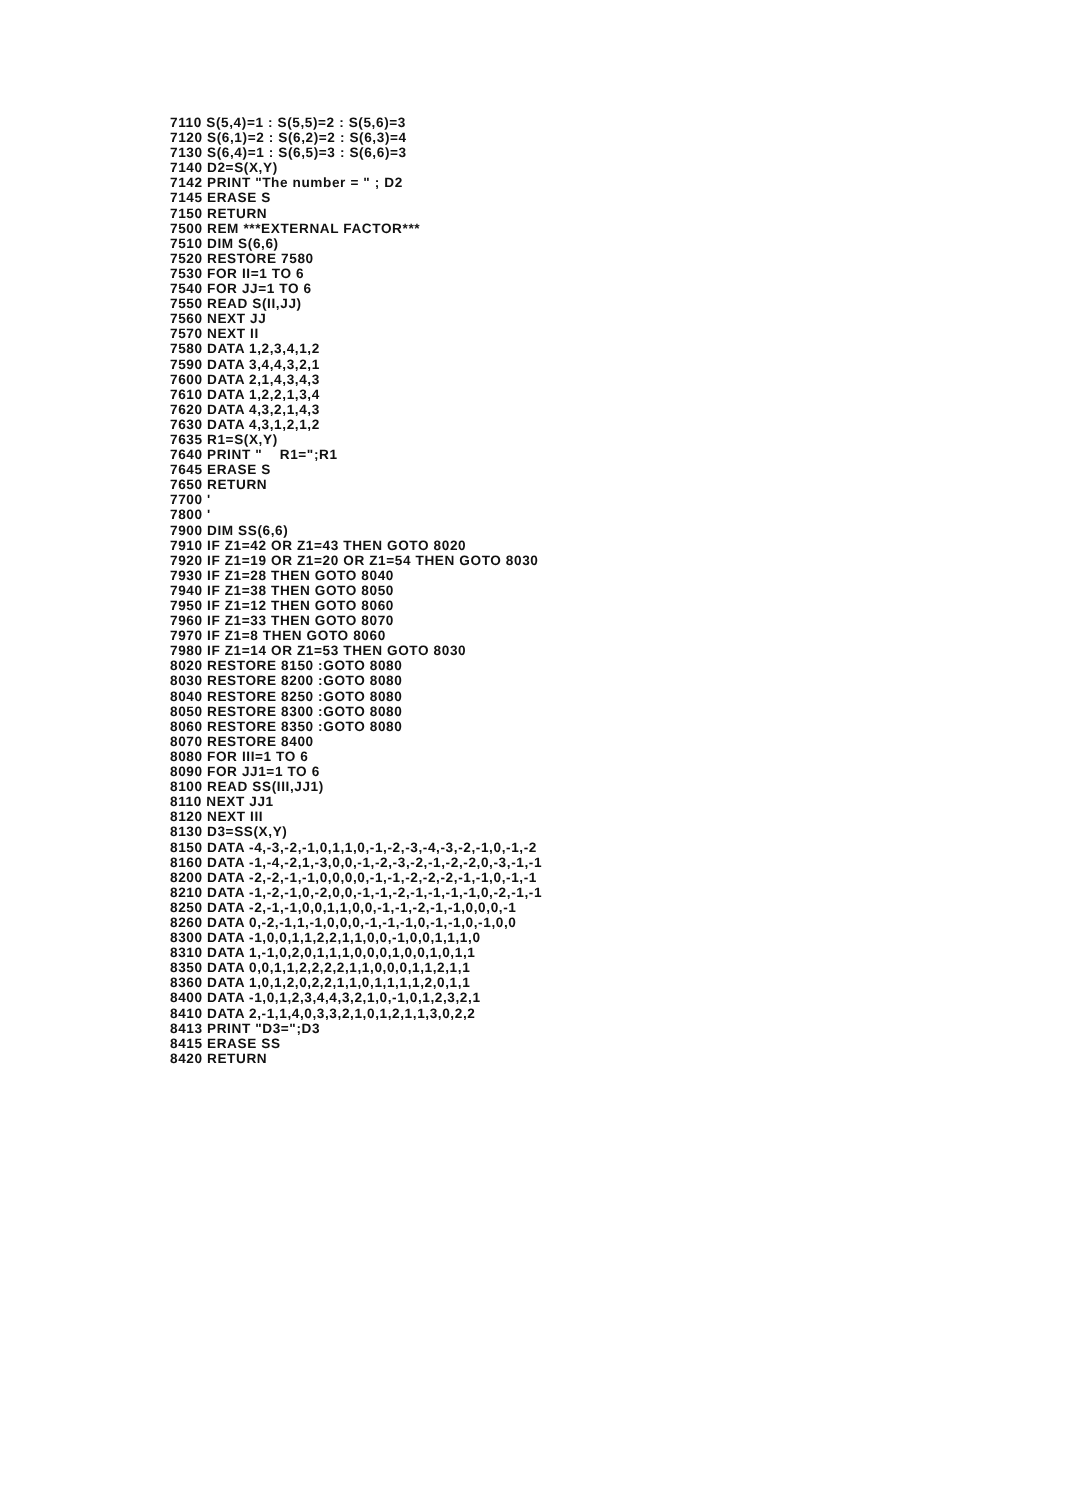7110 S(5,4)=1 : S(5,5)=2 : S(5,6)=3
7120 S(6,1)=2 : S(6,2)=2 : S(6,3)=4
7130 S(6,4)=1 : S(6,5)=3 : S(6,6)=3
7140 D2=S(X,Y)
7142 PRINT "The number = " ; D2
7145 ERASE S
7150 RETURN
7500 REM ***EXTERNAL FACTOR***
7510 DIM S(6,6)
7520 RESTORE 7580
7530 FOR II=1 TO 6
7540 FOR JJ=1 TO 6
7550 READ S(II,JJ)
7560 NEXT JJ
7570 NEXT II
7580 DATA 1,2,3,4,1,2
7590 DATA 3,4,4,3,2,1
7600 DATA 2,1,4,3,4,3
7610 DATA 1,2,2,1,3,4
7620 DATA 4,3,2,1,4,3
7630 DATA 4,3,1,2,1,2
7635 R1=S(X,Y)
7640 PRINT "    R1=";R1
7645 ERASE S
7650 RETURN
7700 '
7800 '
7900 DIM SS(6,6)
7910 IF Z1=42 OR Z1=43 THEN GOTO 8020
7920 IF Z1=19 OR Z1=20 OR Z1=54 THEN GOTO 8030
7930 IF Z1=28 THEN GOTO 8040
7940 IF Z1=38 THEN GOTO 8050
7950 IF Z1=12 THEN GOTO 8060
7960 IF Z1=33 THEN GOTO 8070
7970 IF Z1=8 THEN GOTO 8060
7980 IF Z1=14 OR Z1=53 THEN GOTO 8030
8020 RESTORE 8150 :GOTO 8080
8030 RESTORE 8200 :GOTO 8080
8040 RESTORE 8250 :GOTO 8080
8050 RESTORE 8300 :GOTO 8080
8060 RESTORE 8350 :GOTO 8080
8070 RESTORE 8400
8080 FOR III=1 TO 6
8090 FOR JJ1=1 TO 6
8100 READ SS(III,JJ1)
8110 NEXT JJ1
8120 NEXT III
8130 D3=SS(X,Y)
8150 DATA -4,-3,-2,-1,0,1,1,0,-1,-2,-3,-4,-3,-2,-1,0,-1,-2
8160 DATA -1,-4,-2,1,-3,0,0,-1,-2,-3,-2,-1,-2,-2,0,-3,-1,-1
8200 DATA -2,-2,-1,-1,0,0,0,0,-1,-1,-2,-2,-2,-1,-1,0,-1,-1
8210 DATA -1,-2,-1,0,-2,0,0,-1,-1,-2,-1,-1,-1,-1,0,-2,-1,-1
8250 DATA -2,-1,-1,0,0,1,1,0,0,-1,-1,-2,-1,-1,0,0,0,-1
8260 DATA 0,-2,-1,1,-1,0,0,0,-1,-1,-1,0,-1,-1,0,-1,0,0
8300 DATA -1,0,0,1,1,2,2,1,1,0,0,-1,0,0,1,1,1,0
8310 DATA 1,-1,0,2,0,1,1,1,0,0,0,1,0,0,1,0,1,1
8350 DATA 0,0,1,1,2,2,2,2,1,1,0,0,0,1,1,2,1,1
8360 DATA 1,0,1,2,0,2,2,1,1,0,1,1,1,1,2,0,1,1
8400 DATA -1,0,1,2,3,4,4,3,2,1,0,-1,0,1,2,3,2,1
8410 DATA 2,-1,1,4,0,3,3,2,1,0,1,2,1,1,3,0,2,2
8413 PRINT "D3=";D3
8415 ERASE SS
8420 RETURN